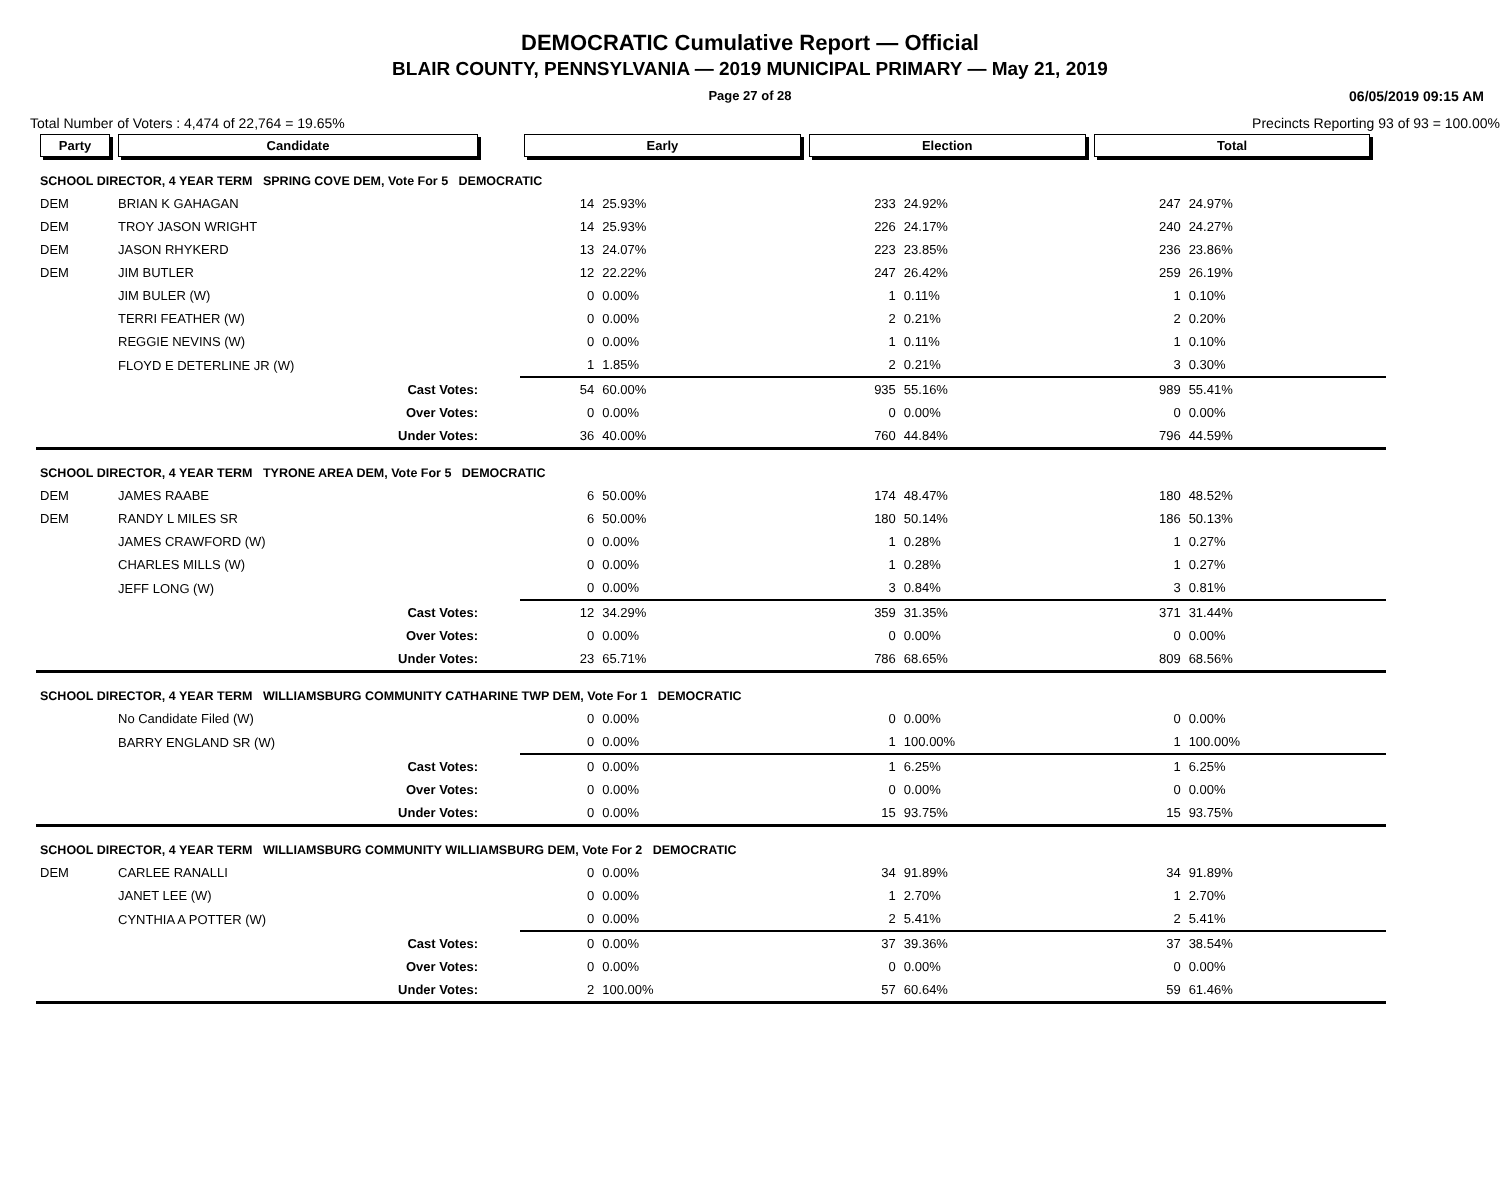DEMOCRATIC Cumulative Report — Official
BLAIR COUNTY, PENNSYLVANIA — 2019 MUNICIPAL PRIMARY — May 21, 2019
Page 27 of 28 06/05/2019 09:15 AM
Total Number of Voters : 4,474 of 22,764 = 19.65% Precincts Reporting 93 of 93 = 100.00%
| Party | Candidate | | Early | | Election | | Total | | |
| --- | --- | --- | --- | --- | --- | --- | --- | --- | --- |
| SCHOOL DIRECTOR, 4 YEAR TERM SPRING COVE DEM, Vote For 5 DEMOCRATIC | | | | | | | | | |
| DEM | BRIAN K GAHAGAN | | 14 | 25.93% | 233 | 24.92% | 247 | 24.97% | |
| DEM | TROY JASON WRIGHT | | 14 | 25.93% | 226 | 24.17% | 240 | 24.27% | |
| DEM | JASON RHYKERD | | 13 | 24.07% | 223 | 23.85% | 236 | 23.86% | |
| DEM | JIM BUTLER | | 12 | 22.22% | 247 | 26.42% | 259 | 26.19% | |
| | JIM BULER (W) | | 0 | 0.00% | 1 | 0.11% | 1 | 0.10% | |
| | TERRI FEATHER (W) | | 0 | 0.00% | 2 | 0.21% | 2 | 0.20% | |
| | REGGIE NEVINS (W) | | 0 | 0.00% | 1 | 0.11% | 1 | 0.10% | |
| | FLOYD E DETERLINE JR (W) | | 1 | 1.85% | 2 | 0.21% | 3 | 0.30% | |
| | Cast Votes: | | 54 | 60.00% | 935 | 55.16% | 989 | 55.41% | |
| | Over Votes: | | 0 | 0.00% | 0 | 0.00% | 0 | 0.00% | |
| | Under Votes: | | 36 | 40.00% | 760 | 44.84% | 796 | 44.59% | |
| SCHOOL DIRECTOR, 4 YEAR TERM TYRONE AREA DEM, Vote For 5 DEMOCRATIC | | | | | | | | | |
| DEM | JAMES RAABE | | 6 | 50.00% | 174 | 48.47% | 180 | 48.52% | |
| DEM | RANDY L MILES SR | | 6 | 50.00% | 180 | 50.14% | 186 | 50.13% | |
| | JAMES CRAWFORD (W) | | 0 | 0.00% | 1 | 0.28% | 1 | 0.27% | |
| | CHARLES MILLS (W) | | 0 | 0.00% | 1 | 0.28% | 1 | 0.27% | |
| | JEFF LONG (W) | | 0 | 0.00% | 3 | 0.84% | 3 | 0.81% | |
| | Cast Votes: | | 12 | 34.29% | 359 | 31.35% | 371 | 31.44% | |
| | Over Votes: | | 0 | 0.00% | 0 | 0.00% | 0 | 0.00% | |
| | Under Votes: | | 23 | 65.71% | 786 | 68.65% | 809 | 68.56% | |
| SCHOOL DIRECTOR, 4 YEAR TERM WILLIAMSBURG COMMUNITY CATHARINE TWP DEM, Vote For 1 DEMOCRATIC | | | | | | | | | |
| | No Candidate Filed (W) | | 0 | 0.00% | 0 | 0.00% | 0 | 0.00% | |
| | BARRY ENGLAND SR (W) | | 0 | 0.00% | 1 | 100.00% | 1 | 100.00% | |
| | Cast Votes: | | 0 | 0.00% | 1 | 6.25% | 1 | 6.25% | |
| | Over Votes: | | 0 | 0.00% | 0 | 0.00% | 0 | 0.00% | |
| | Under Votes: | | 0 | 0.00% | 15 | 93.75% | 15 | 93.75% | |
| SCHOOL DIRECTOR, 4 YEAR TERM WILLIAMSBURG COMMUNITY WILLIAMSBURG DEM, Vote For 2 DEMOCRATIC | | | | | | | | | |
| DEM | CARLEE RANALLI | | 0 | 0.00% | 34 | 91.89% | 34 | 91.89% | |
| | JANET LEE (W) | | 0 | 0.00% | 1 | 2.70% | 1 | 2.70% | |
| | CYNTHIA A POTTER (W) | | 0 | 0.00% | 2 | 5.41% | 2 | 5.41% | |
| | Cast Votes: | | 0 | 0.00% | 37 | 39.36% | 37 | 38.54% | |
| | Over Votes: | | 0 | 0.00% | 0 | 0.00% | 0 | 0.00% | |
| | Under Votes: | | 2 | 100.00% | 57 | 60.64% | 59 | 61.46% | |